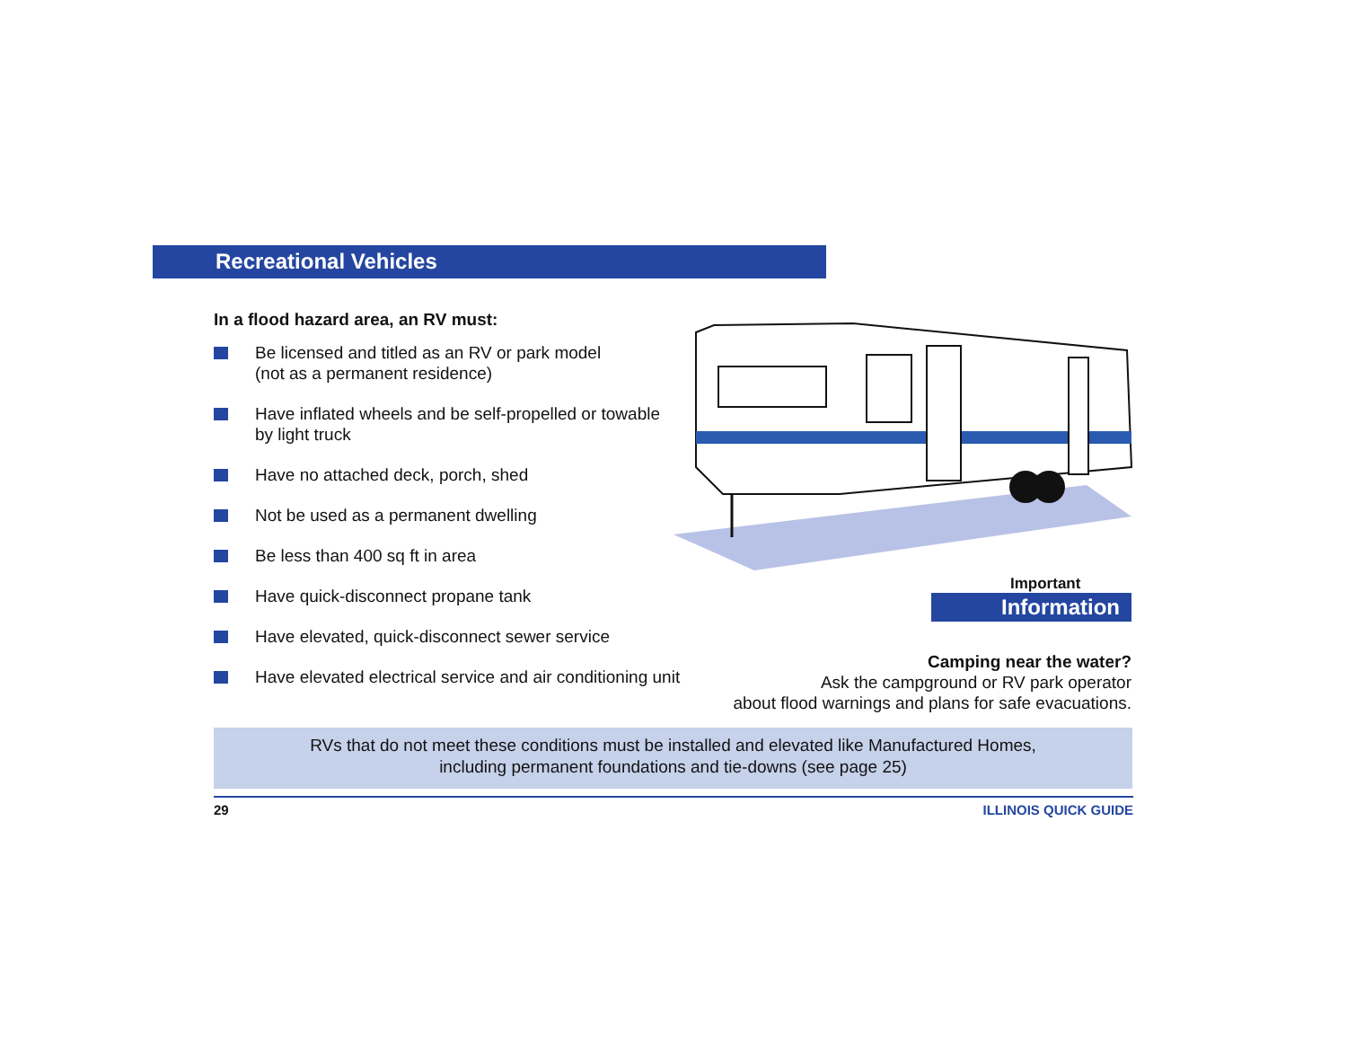Recreational Vehicles
In a flood hazard area, an RV must:
Be licensed and titled as an RV or park model
(not as a permanent residence)
Have inflated wheels and be self-propelled or towable
by light truck
Have no attached deck, porch, shed
Not be used as a permanent dwelling
Be less than 400 sq ft in area
Have quick-disconnect propane tank
Have elevated, quick-disconnect sewer service
Have elevated electrical service and air conditioning unit
Important
Information
Camping near the water?
Ask the campground or RV park operator
about flood warnings and plans for safe evacuations.
RVs that do not meet these conditions must be installed and elevated like Manufactured Homes,
including permanent foundations and tie-downs (see page 25)
29 ILLINOIS QUICK GUIDE